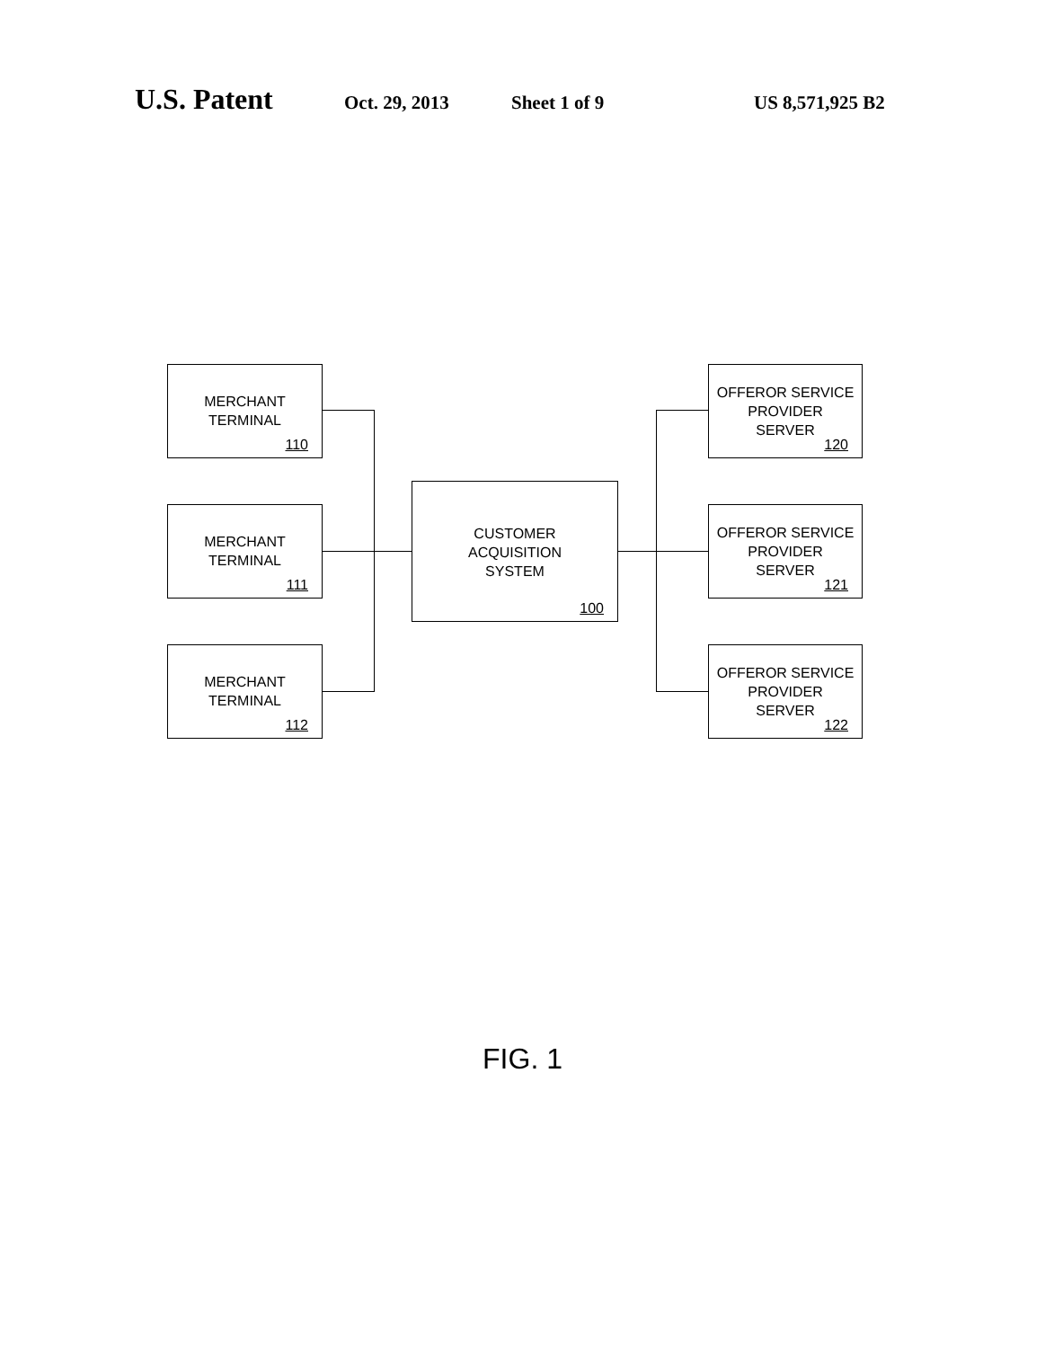U.S. Patent Oct. 29, 2013 Sheet 1 of 9 US 8,571,925 B2
MERCHANT
TERMINAL
110
MERCHANT
TERMINAL
111
MERCHANT
TERMINAL
112
CUSTOMER
ACQUISITION
SYSTEM
100
OFFEROR SERVICE
PROVIDER
SERVER
120
OFFEROR SERVICE
PROVIDER
SERVER
121
OFFEROR SERVICE
PROVIDER
SERVER
122
FIG. 1